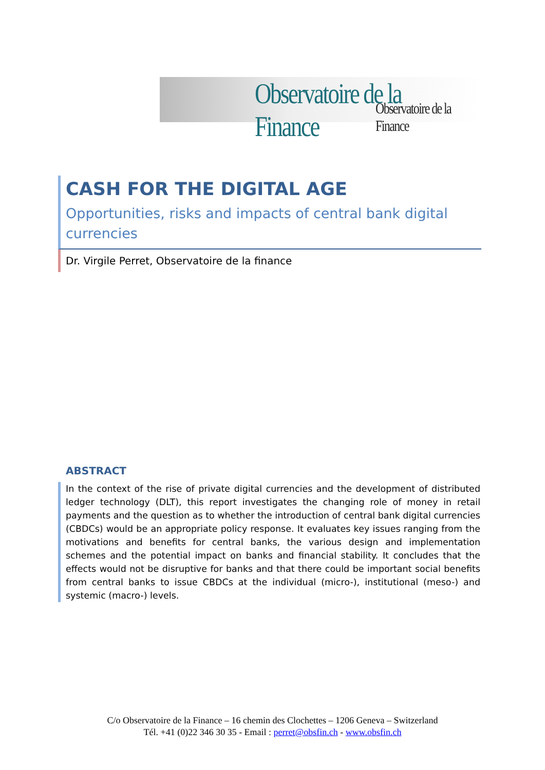Observatoire de la Finance Observatoire de la Finance
CASH FOR THE DIGITAL AGE
Opportunities, risks and impacts of central bank digital currencies
Dr. Virgile Perret, Observatoire de la finance
ABSTRACT
In the context of the rise of private digital currencies and the development of distributed ledger technology (DLT), this report investigates the changing role of money in retail payments and the question as to whether the introduction of central bank digital currencies (CBDCs) would be an appropriate policy response. It evaluates key issues ranging from the motivations and benefits for central banks, the various design and implementation schemes and the potential impact on banks and financial stability. It concludes that the effects would not be disruptive for banks and that there could be important social benefits from central banks to issue CBDCs at the individual (micro-), institutional (meso-) and systemic (macro-) levels.
C/o Observatoire de la Finance – 16 chemin des Clochettes – 1206 Geneva – Switzerland
Tél. +41 (0)22 346 30 35 - Email : perret@obsfin.ch - www.obsfin.ch